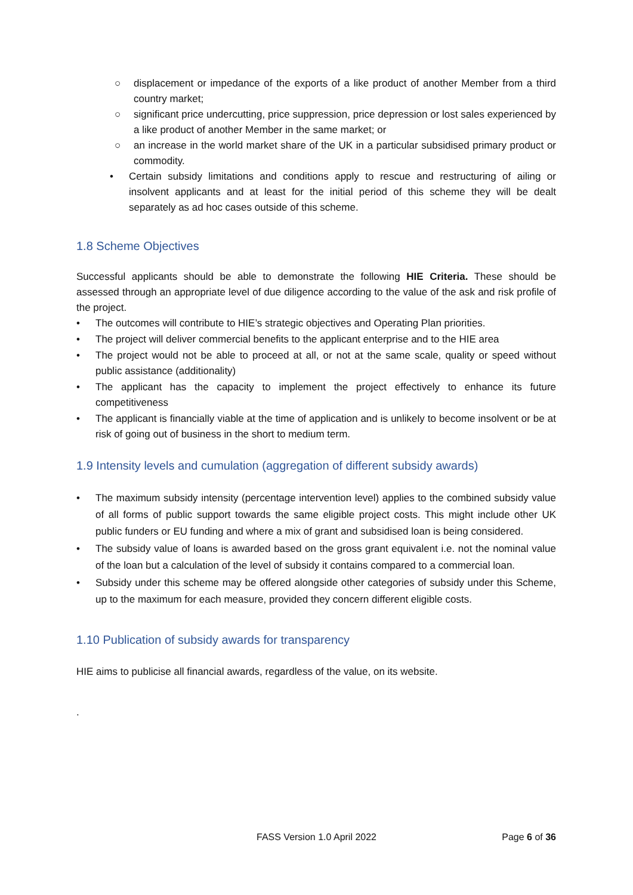○ displacement or impedance of the exports of a like product of another Member from a third country market;
○ significant price undercutting, price suppression, price depression or lost sales experienced by a like product of another Member in the same market; or
○ an increase in the world market share of the UK in a particular subsidised primary product or commodity.
• Certain subsidy limitations and conditions apply to rescue and restructuring of ailing or insolvent applicants and at least for the initial period of this scheme they will be dealt separately as ad hoc cases outside of this scheme.
1.8 Scheme Objectives
Successful applicants should be able to demonstrate the following HIE Criteria. These should be assessed through an appropriate level of due diligence according to the value of the ask and risk profile of the project.
• The outcomes will contribute to HIE’s strategic objectives and Operating Plan priorities.
• The project will deliver commercial benefits to the applicant enterprise and to the HIE area
• The project would not be able to proceed at all, or not at the same scale, quality or speed without public assistance (additionality)
• The applicant has the capacity to implement the project effectively to enhance its future competitiveness
• The applicant is financially viable at the time of application and is unlikely to become insolvent or be at risk of going out of business in the short to medium term.
1.9 Intensity levels and cumulation (aggregation of different subsidy awards)
• The maximum subsidy intensity (percentage intervention level) applies to the combined subsidy value of all forms of public support towards the same eligible project costs. This might include other UK public funders or EU funding and where a mix of grant and subsidised loan is being considered.
• The subsidy value of loans is awarded based on the gross grant equivalent i.e. not the nominal value of the loan but a calculation of the level of subsidy it contains compared to a commercial loan.
• Subsidy under this scheme may be offered alongside other categories of subsidy under this Scheme, up to the maximum for each measure, provided they concern different eligible costs.
1.10 Publication of subsidy awards for transparency
HIE aims to publicise all financial awards, regardless of the value, on its website.
.
FASS Version 1.0 April 2022 Page 6 of 36